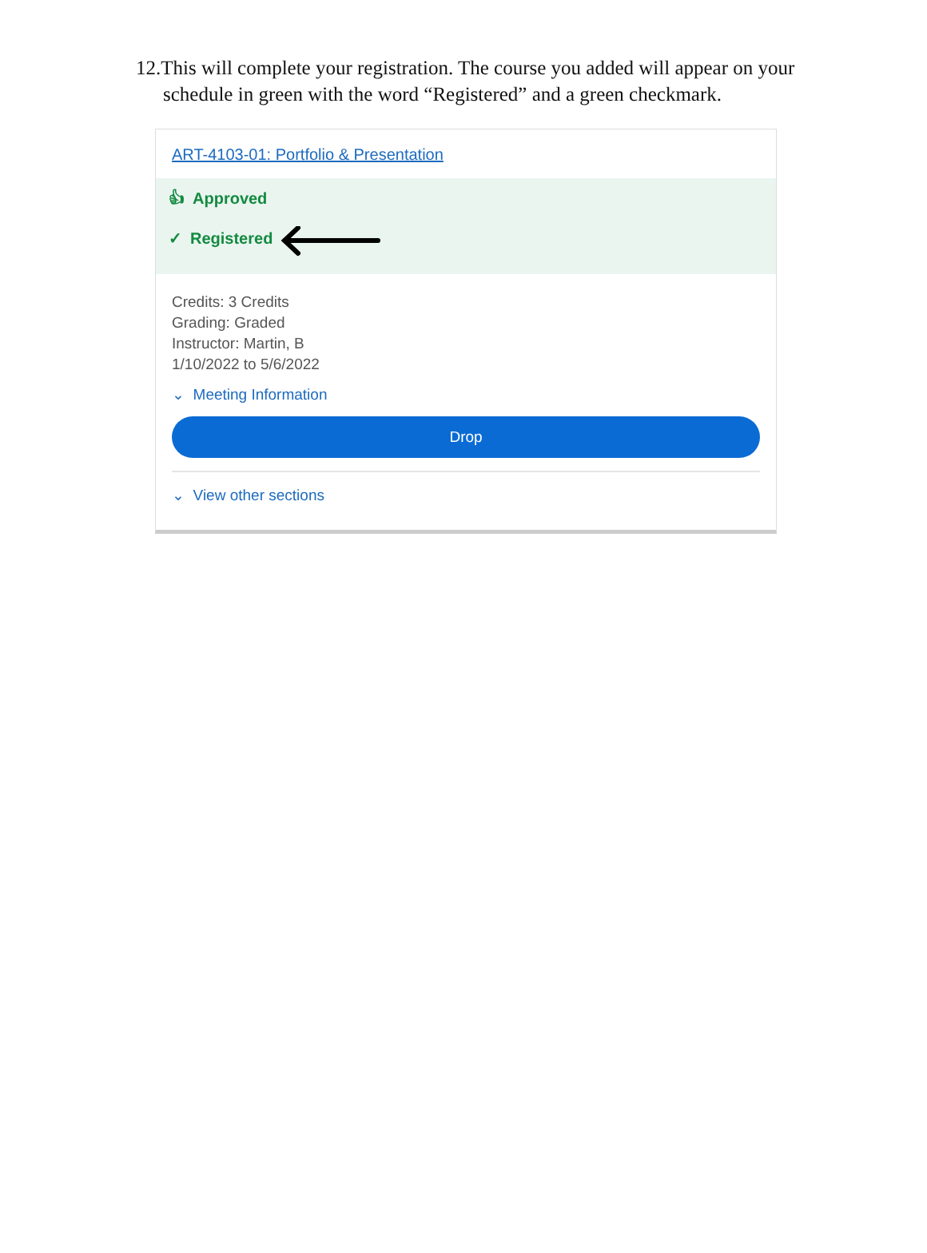12.This will complete your registration. The course you added will appear on your schedule in green with the word “Registered” and a green checkmark.
ART-4103-01: Portfolio & Presentation
👍︎ Approved
✓ Registered
Credits: 3 Credits
Grading: Graded
Instructor: Martin, B
1/10/2022 to 5/6/2022
⌄ Meeting Information
Drop
⌄ View other sections